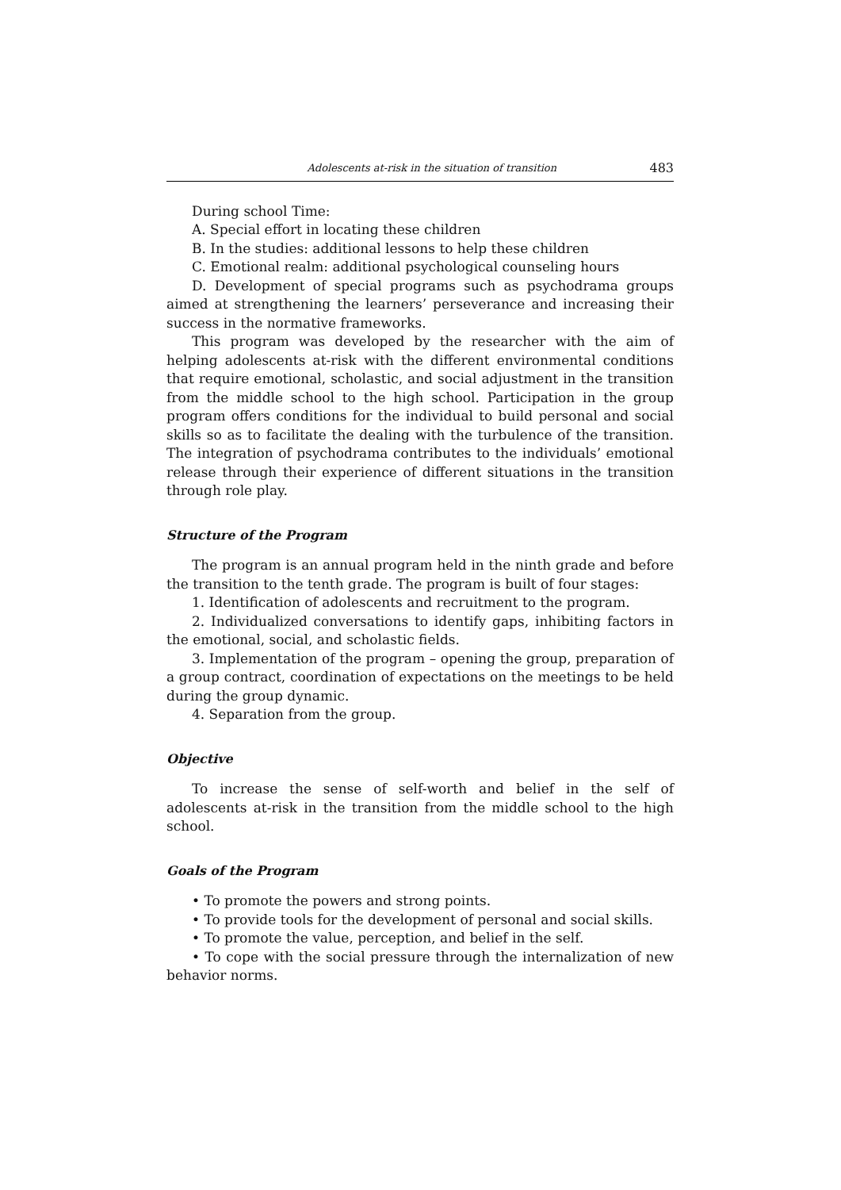Adolescents at-risk in the situation of transition 483
During school Time:
A. Special effort in locating these children
B. In the studies: additional lessons to help these children
C. Emotional realm: additional psychological counseling hours
D. Development of special programs such as psychodrama groups aimed at strengthening the learners’ perseverance and increasing their success in the normative frameworks.
This program was developed by the researcher with the aim of helping adolescents at-risk with the different environmental conditions that require emotional, scholastic, and social adjustment in the transition from the middle school to the high school. Participation in the group program offers conditions for the individual to build personal and social skills so as to facilitate the dealing with the turbulence of the transition. The integration of psychodrama contributes to the individuals’ emotional release through their experience of different situations in the transition through role play.
Structure of the Program
The program is an annual program held in the ninth grade and before the transition to the tenth grade. The program is built of four stages:
1. Identification of adolescents and recruitment to the program.
2. Individualized conversations to identify gaps, inhibiting factors in the emotional, social, and scholastic fields.
3. Implementation of the program – opening the group, preparation of a group contract, coordination of expectations on the meetings to be held during the group dynamic.
4. Separation from the group.
Objective
To increase the sense of self-worth and belief in the self of adolescents at-risk in the transition from the middle school to the high school.
Goals of the Program
• To promote the powers and strong points.
• To provide tools for the development of personal and social skills.
• To promote the value, perception, and belief in the self.
• To cope with the social pressure through the internalization of new behavior norms.